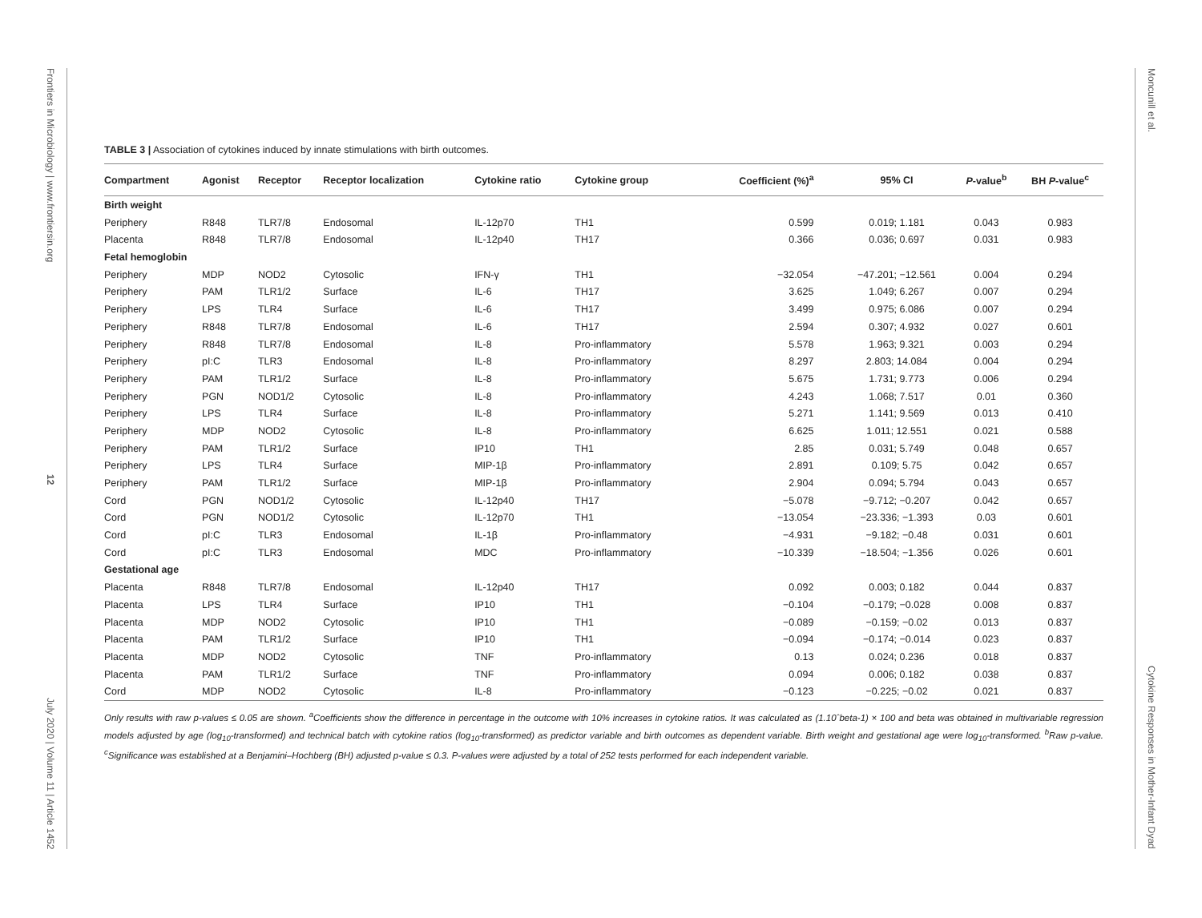Frontiers in Microbiology | www.frontiersin.org 12 July 2020 | Volume 11 | Article 1452
Moncunill et al. Cytokine Responses in Mother-Infant Dyad
TABLE 3 | Association of cytokines induced by innate stimulations with birth outcomes.
| Compartment | Agonist | Receptor | Receptor localization | Cytokine ratio | Cytokine group | Coefficient (%)<sup>a</sup> | 95% CI | P -value<sup>b</sup> | BH P -value<sup>c</sup> |
| --- | --- | --- | --- | --- | --- | --- | --- | --- | --- |
| Birth weight | | | | | | | | | |
| Periphery | R848 | TLR7/8 | Endosomal | IL-12p70 | TH1 | 0.599 | 0.019; 1.181 | 0.043 | 0.983 |
| Placenta | R848 | TLR7/8 | Endosomal | IL-12p40 | TH17 | 0.366 | 0.036; 0.697 | 0.031 | 0.983 |
| Fetal hemoglobin | | | | | | | | | |
| Periphery | MDP | NOD2 | Cytosolic | IFN-γ | TH1 | −32.054 | −47.201; −12.561 | 0.004 | 0.294 |
| Periphery | PAM | TLR1/2 | Surface | IL-6 | TH17 | 3.625 | 1.049; 6.267 | 0.007 | 0.294 |
| Periphery | LPS | TLR4 | Surface | IL-6 | TH17 | 3.499 | 0.975; 6.086 | 0.007 | 0.294 |
| Periphery | R848 | TLR7/8 | Endosomal | IL-6 | TH17 | 2.594 | 0.307; 4.932 | 0.027 | 0.601 |
| Periphery | R848 | TLR7/8 | Endosomal | IL-8 | Pro-inflammatory | 5.578 | 1.963; 9.321 | 0.003 | 0.294 |
| Periphery | pI:C | TLR3 | Endosomal | IL-8 | Pro-inflammatory | 8.297 | 2.803; 14.084 | 0.004 | 0.294 |
| Periphery | PAM | TLR1/2 | Surface | IL-8 | Pro-inflammatory | 5.675 | 1.731; 9.773 | 0.006 | 0.294 |
| Periphery | PGN | NOD1/2 | Cytosolic | IL-8 | Pro-inflammatory | 4.243 | 1.068; 7.517 | 0.01 | 0.360 |
| Periphery | LPS | TLR4 | Surface | IL-8 | Pro-inflammatory | 5.271 | 1.141; 9.569 | 0.013 | 0.410 |
| Periphery | MDP | NOD2 | Cytosolic | IL-8 | Pro-inflammatory | 6.625 | 1.011; 12.551 | 0.021 | 0.588 |
| Periphery | PAM | TLR1/2 | Surface | IP10 | TH1 | 2.85 | 0.031; 5.749 | 0.048 | 0.657 |
| Periphery | LPS | TLR4 | Surface | MIP-1β | Pro-inflammatory | 2.891 | 0.109; 5.75 | 0.042 | 0.657 |
| Periphery | PAM | TLR1/2 | Surface | MIP-1β | Pro-inflammatory | 2.904 | 0.094; 5.794 | 0.043 | 0.657 |
| Cord | PGN | NOD1/2 | Cytosolic | IL-12p40 | TH17 | −5.078 | −9.712; −0.207 | 0.042 | 0.657 |
| Cord | PGN | NOD1/2 | Cytosolic | IL-12p70 | TH1 | −13.054 | −23.336; −1.393 | 0.03 | 0.601 |
| Cord | pI:C | TLR3 | Endosomal | IL-1β | Pro-inflammatory | −4.931 | −9.182; −0.48 | 0.031 | 0.601 |
| Cord | pI:C | TLR3 | Endosomal | MDC | Pro-inflammatory | −10.339 | −18.504; −1.356 | 0.026 | 0.601 |
| Gestational age | | | | | | | | | |
| Placenta | R848 | TLR7/8 | Endosomal | IL-12p40 | TH17 | 0.092 | 0.003; 0.182 | 0.044 | 0.837 |
| Placenta | LPS | TLR4 | Surface | IP10 | TH1 | −0.104 | −0.179; −0.028 | 0.008 | 0.837 |
| Placenta | MDP | NOD2 | Cytosolic | IP10 | TH1 | −0.089 | −0.159; −0.02 | 0.013 | 0.837 |
| Placenta | PAM | TLR1/2 | Surface | IP10 | TH1 | −0.094 | −0.174; −0.014 | 0.023 | 0.837 |
| Placenta | MDP | NOD2 | Cytosolic | TNF | Pro-inflammatory | 0.13 | 0.024; 0.236 | 0.018 | 0.837 |
| Placenta | PAM | TLR1/2 | Surface | TNF | Pro-inflammatory | 0.094 | 0.006; 0.182 | 0.038 | 0.837 |
| Cord | MDP | NOD2 | Cytosolic | IL-8 | Pro-inflammatory | −0.123 | −0.225; −0.02 | 0.021 | 0.837 |
Only results with raw p-values ≤ 0.05 are shown. <sup>a</sup>Coefficients show the difference in percentage in the outcome with 10% increases in cytokine ratios. It was calculated as (1.10ˆbeta-1) × 100 and beta was obtained in multivariable regression models adjusted by age (log<sub>10</sub>-transformed) and technical batch with cytokine ratios (log<sub>10</sub>-transformed) as predictor variable and birth outcomes as dependent variable. Birth weight and gestational age were log<sub>10</sub>-transformed. <sup>b</sup>Raw p-value. <sup>c</sup>Significance was established at a Benjamini–Hochberg (BH) adjusted p-value ≤ 0.3. P-values were adjusted by a total of 252 tests performed for each independent variable.